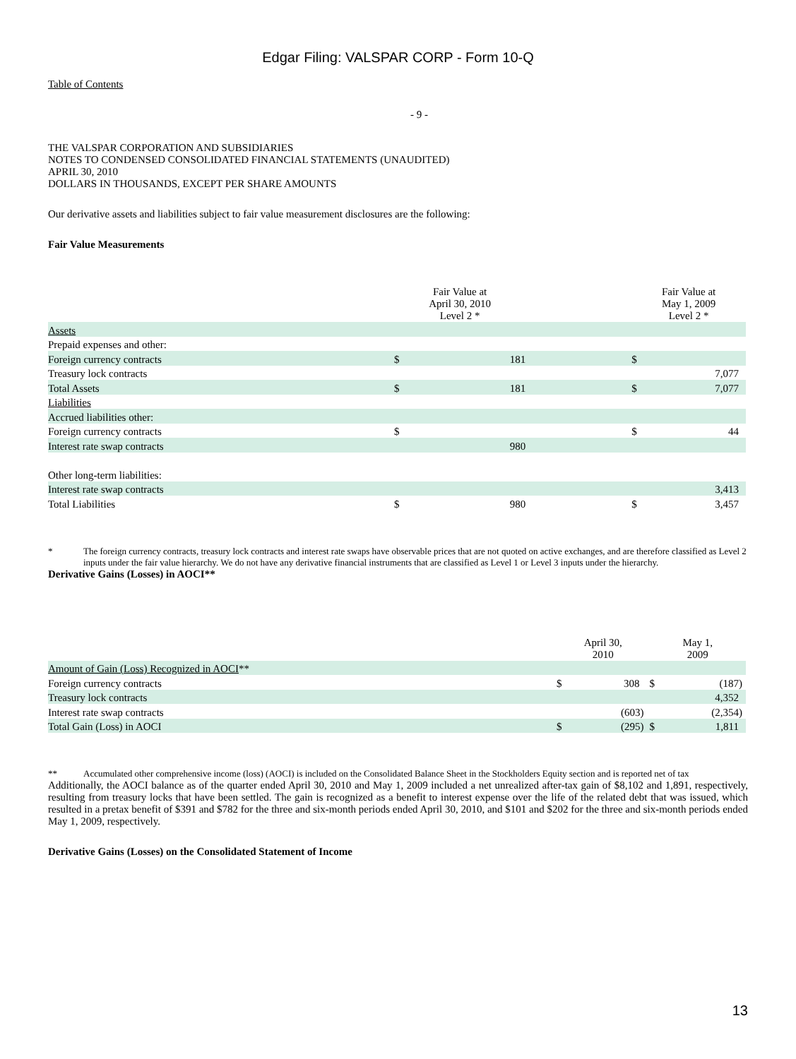Edgar Filing: VALSPAR CORP - Form 10-Q
Table of Contents
- 9 -
THE VALSPAR CORPORATION AND SUBSIDIARIES
NOTES TO CONDENSED CONSOLIDATED FINANCIAL STATEMENTS (UNAUDITED)
APRIL 30, 2010
DOLLARS IN THOUSANDS, EXCEPT PER SHARE AMOUNTS
Our derivative assets and liabilities subject to fair value measurement disclosures are the following:
Fair Value Measurements
| | Fair Value at April 30, 2010 Level 2 * | | | Fair Value at May 1, 2009 Level 2 * | |
| --- | --- | --- | --- | --- | --- |
| Assets | | | | | |
| Prepaid expenses and other: | | | | | |
| Foreign currency contracts | $ | 181 | | $ | |
| Treasury lock contracts | | | | | 7,077 |
| Total Assets | $ | 181 | | $ | 7,077 |
| Liabilities | | | | | |
| Accrued liabilities other: | | | | | |
| Foreign currency contracts | $ | | | $ | 44 |
| Interest rate swap contracts | | 980 | | | |
| Other long-term liabilities: | | | | | |
| Interest rate swap contracts | | | | | 3,413 |
| Total Liabilities | $ | 980 | | $ | 3,457 |
* The foreign currency contracts, treasury lock contracts and interest rate swaps have observable prices that are not quoted on active exchanges, and are therefore classified as Level 2 inputs under the fair value hierarchy. We do not have any derivative financial instruments that are classified as Level 1 or Level 3 inputs under the hierarchy.
Derivative Gains (Losses) in AOCI**
| | April 30, 2010 | | May 1, 2009 | |
| --- | --- | --- | --- | --- |
| Amount of Gain (Loss) Recognized in AOCI ** | | | | |
| Foreign currency contracts | $ | 308 | $ | (187) |
| Treasury lock contracts | | | | 4,352 |
| Interest rate swap contracts | | (603) | | (2,354) |
| Total Gain (Loss) in AOCI | $ | (295) | $ | 1,811 |
** Accumulated other comprehensive income (loss) (AOCI) is included on the Consolidated Balance Sheet in the Stockholders Equity section and is reported net of tax
Additionally, the AOCI balance as of the quarter ended April 30, 2010 and May 1, 2009 included a net unrealized after-tax gain of $8,102 and 1,891, respectively, resulting from treasury locks that have been settled. The gain is recognized as a benefit to interest expense over the life of the related debt that was issued, which resulted in a pretax benefit of $391 and $782 for the three and six-month periods ended April 30, 2010, and $101 and $202 for the three and six-month periods ended May 1, 2009, respectively.
Derivative Gains (Losses) on the Consolidated Statement of Income
13